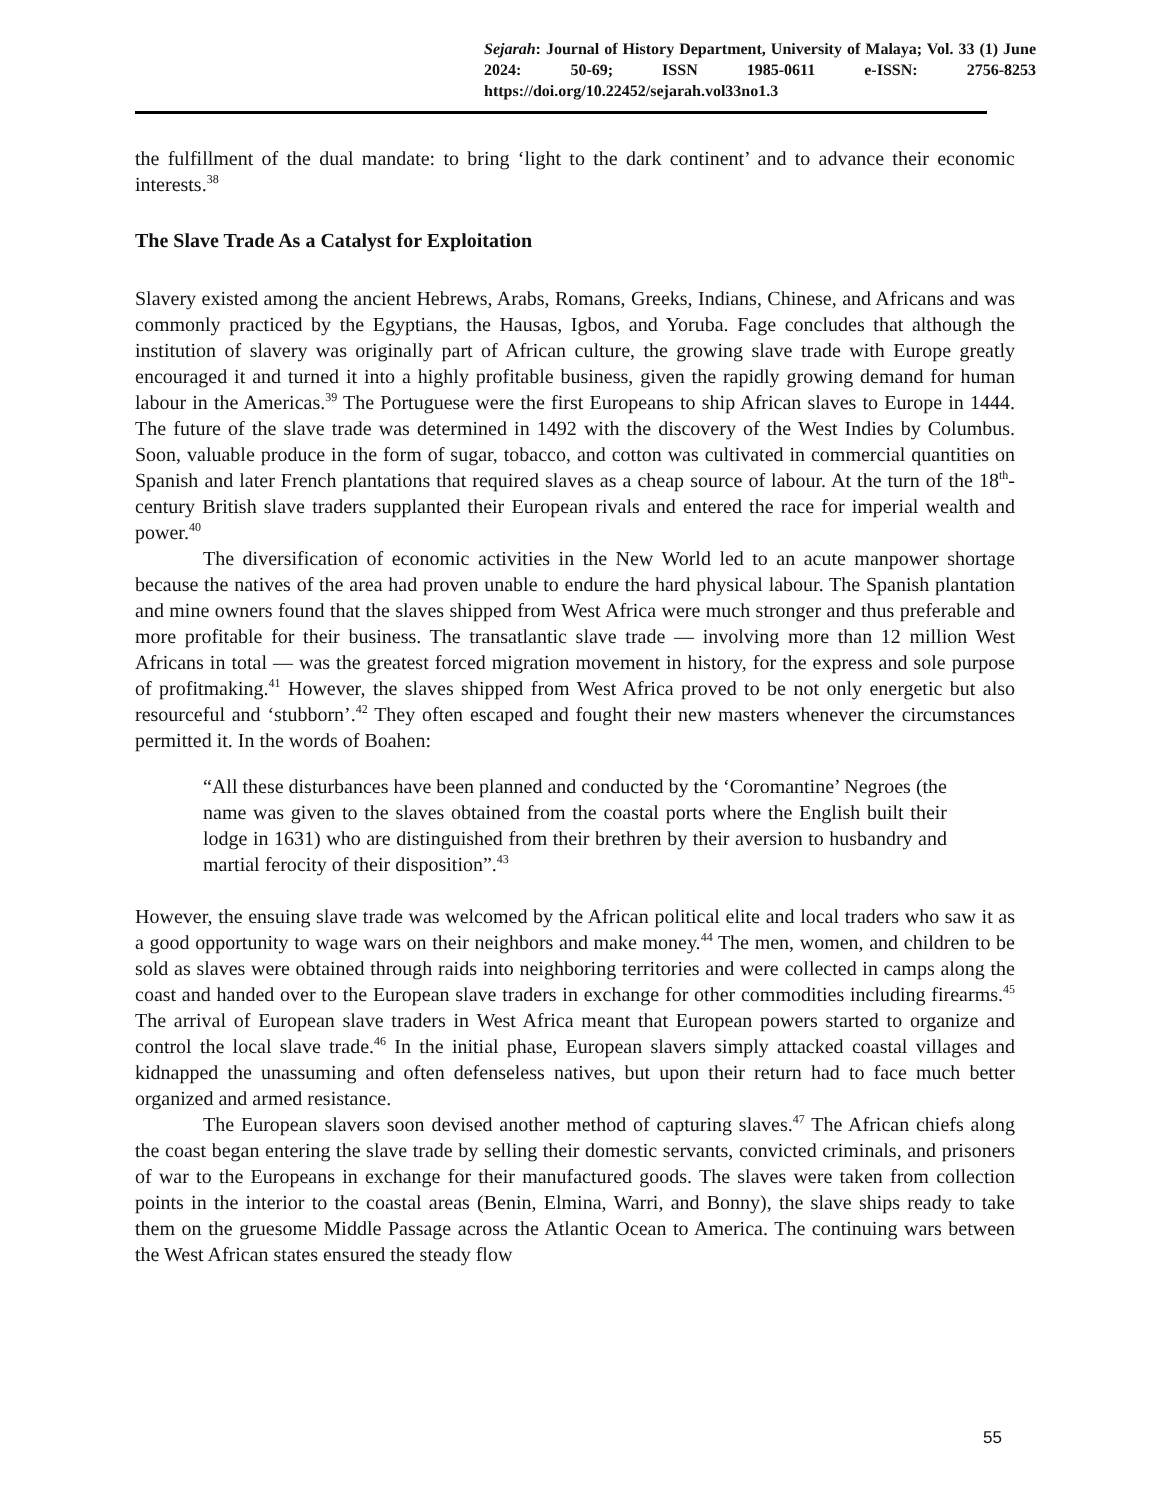Sejarah: Journal of History Department, University of Malaya; Vol. 33 (1) June 2024: 50-69; ISSN 1985-0611 e-ISSN: 2756-8253 https://doi.org/10.22452/sejarah.vol33no1.3
the fulfillment of the dual mandate: to bring ‘light to the dark continent’ and to advance their economic interests.<sup>38</sup>
The Slave Trade As a Catalyst for Exploitation
Slavery existed among the ancient Hebrews, Arabs, Romans, Greeks, Indians, Chinese, and Africans and was commonly practiced by the Egyptians, the Hausas, Igbos, and Yoruba. Fage concludes that although the institution of slavery was originally part of African culture, the growing slave trade with Europe greatly encouraged it and turned it into a highly profitable business, given the rapidly growing demand for human labour in the Americas.<sup>39</sup> The Portuguese were the first Europeans to ship African slaves to Europe in 1444. The future of the slave trade was determined in 1492 with the discovery of the West Indies by Columbus. Soon, valuable produce in the form of sugar, tobacco, and cotton was cultivated in commercial quantities on Spanish and later French plantations that required slaves as a cheap source of labour. At the turn of the 18<sup>th</sup>-century British slave traders supplanted their European rivals and entered the race for imperial wealth and power.<sup>40</sup>
The diversification of economic activities in the New World led to an acute manpower shortage because the natives of the area had proven unable to endure the hard physical labour. The Spanish plantation and mine owners found that the slaves shipped from West Africa were much stronger and thus preferable and more profitable for their business. The transatlantic slave trade — involving more than 12 million West Africans in total — was the greatest forced migration movement in history, for the express and sole purpose of profitmaking.<sup>41</sup> However, the slaves shipped from West Africa proved to be not only energetic but also resourceful and ‘stubborn’.<sup>42</sup> They often escaped and fought their new masters whenever the circumstances permitted it. In the words of Boahen:
“All these disturbances have been planned and conducted by the ‘Coromantine’ Negroes (the name was given to the slaves obtained from the coastal ports where the English built their lodge in 1631) who are distinguished from their brethren by their aversion to husbandry and martial ferocity of their disposition”.<sup>43</sup>
However, the ensuing slave trade was welcomed by the African political elite and local traders who saw it as a good opportunity to wage wars on their neighbors and make money.<sup>44</sup> The men, women, and children to be sold as slaves were obtained through raids into neighboring territories and were collected in camps along the coast and handed over to the European slave traders in exchange for other commodities including firearms.<sup>45</sup> The arrival of European slave traders in West Africa meant that European powers started to organize and control the local slave trade.<sup>46</sup> In the initial phase, European slavers simply attacked coastal villages and kidnapped the unassuming and often defenseless natives, but upon their return had to face much better organized and armed resistance.
The European slavers soon devised another method of capturing slaves.<sup>47</sup> The African chiefs along the coast began entering the slave trade by selling their domestic servants, convicted criminals, and prisoners of war to the Europeans in exchange for their manufactured goods. The slaves were taken from collection points in the interior to the coastal areas (Benin, Elmina, Warri, and Bonny), the slave ships ready to take them on the gruesome Middle Passage across the Atlantic Ocean to America. The continuing wars between the West African states ensured the steady flow
55